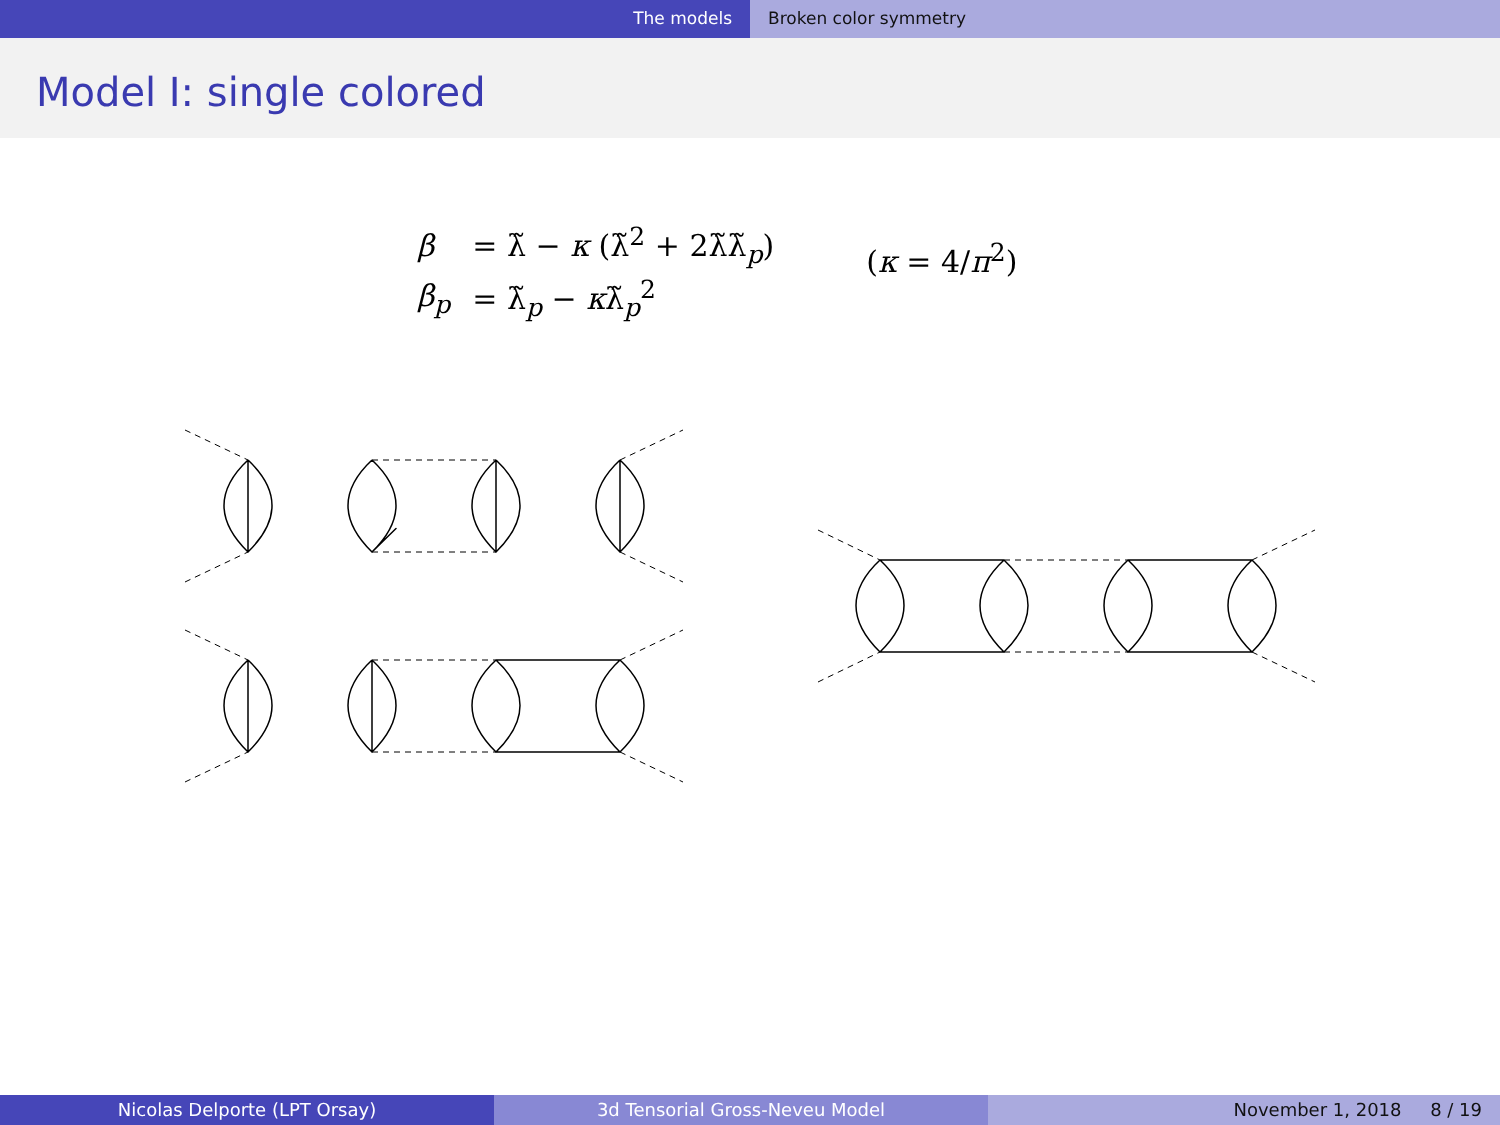The models Broken color symmetry
Model I: single colored
| β | = λ̃ − κ (λ̃<sup>2</sup> + 2λ̃λ̃<sub>p</sub>) |
| β<sub>p</sub> | = λ̃<sub>p</sub> − κ λ̃<sub>p</sub><sup>2</sup> |
(κ = 4/π<sup>2</sup>)
Nicolas Delporte (LPT Orsay) 3d Tensorial Gross-Neveu Model November 1, 2018 8 / 19